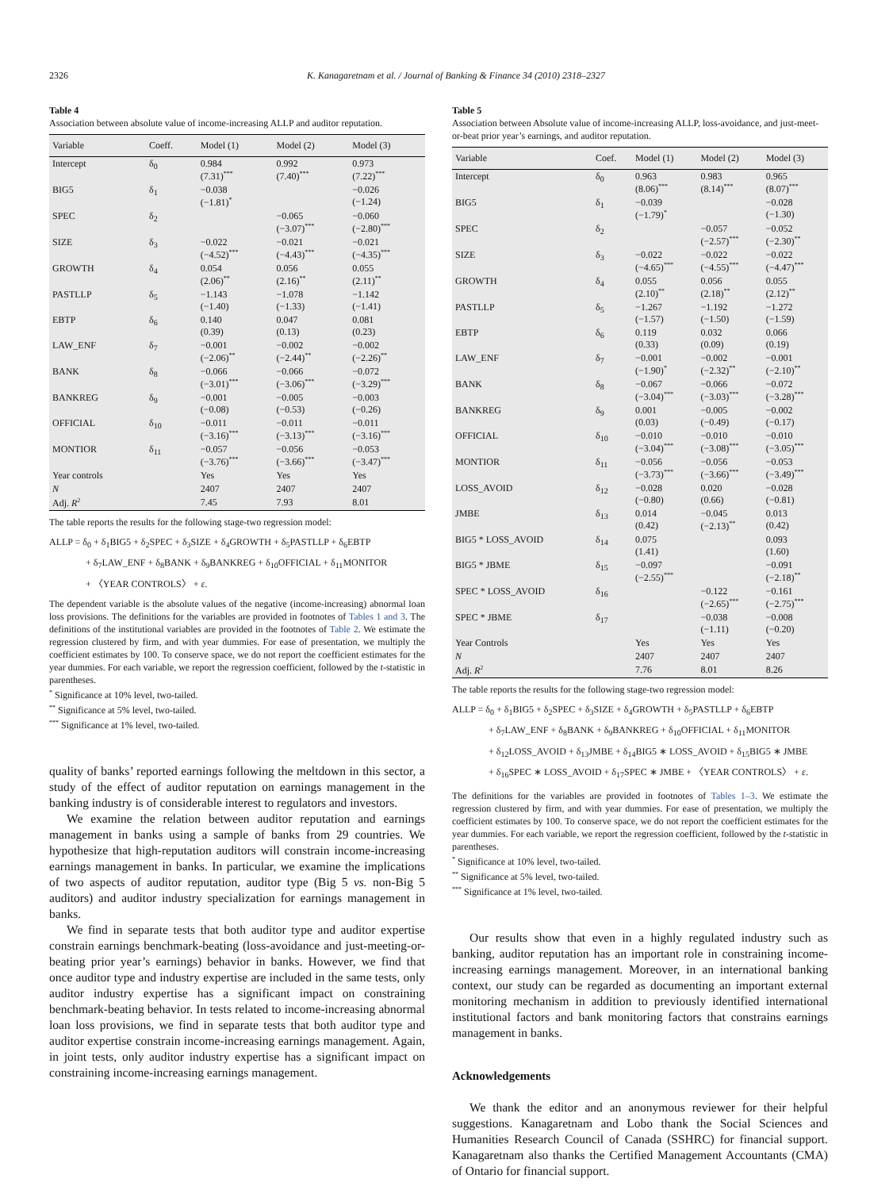2326 K. Kanagaretnam et al. / Journal of Banking & Finance 34 (2010) 2318–2327
Table 4
Association between absolute value of income-increasing ALLP and auditor reputation.
| Variable | Coeff. | Model (1) | Model (2) | Model (3) |
| --- | --- | --- | --- | --- |
| Intercept | δ<sub>0</sub> | 0.984 (7.31)<sup>***</sup> | 0.992 (7.40)<sup>***</sup> | 0.973 (7.22)<sup>***</sup> |
| BIG5 | δ<sub>1</sub> | −0.038 (−1.81)<sup>*</sup> | | −0.026 (−1.24) |
| SPEC | δ<sub>2</sub> | | −0.065 (−3.07)<sup>***</sup> | −0.060 (−2.80)<sup>***</sup> |
| SIZE | δ<sub>3</sub> | −0.022 (−4.52)<sup>***</sup> | −0.021 (−4.43)<sup>***</sup> | −0.021 (−4.35)<sup>***</sup> |
| GROWTH | δ<sub>4</sub> | 0.054 (2.06)<sup>**</sup> | 0.056 (2.16)<sup>**</sup> | 0.055 (2.11)<sup>**</sup> |
| PASTLLP | δ<sub>5</sub> | −1.143 (−1.40) | −1.078 (−1.33) | −1.142 (−1.41) |
| EBTP | δ<sub>6</sub> | 0.140 (0.39) | 0.047 (0.13) | 0.081 (0.23) |
| LAW_ENF | δ<sub>7</sub> | −0.001 (−2.06)<sup>**</sup> | −0.002 (−2.44)<sup>**</sup> | −0.002 (−2.26)<sup>**</sup> |
| BANK | δ<sub>8</sub> | −0.066 (−3.01)<sup>***</sup> | −0.066 (−3.06)<sup>***</sup> | −0.072 (−3.29)<sup>***</sup> |
| BANKREG | δ<sub>9</sub> | −0.001 (−0.08) | −0.005 (−0.53) | −0.003 (−0.26) |
| OFFICIAL | δ<sub>10</sub> | −0.011 (−3.16)<sup>***</sup> | −0.011 (−3.13)<sup>***</sup> | −0.011 (−3.16)<sup>***</sup> |
| MONTIOR | δ<sub>11</sub> | −0.057 (−3.76)<sup>***</sup> | −0.056 (−3.66)<sup>***</sup> | −0.053 (−3.47)<sup>***</sup> |
| Year controls | | Yes | Yes | Yes |
| N | | 2407 | 2407 | 2407 |
| Adj. R<sup>2</sup> | | 7.45 | 7.93 | 8.01 |
The table reports the results for the following stage-two regression model:
ALLP = δ<sub>0</sub> + δ<sub>1</sub>BIG5 + δ<sub>2</sub>SPEC + δ<sub>3</sub>SIZE + δ<sub>4</sub>GROWTH + δ<sub>5</sub>PASTLLP + δ<sub>6</sub>EBTP
+ δ<sub>7</sub>LAW_ENF + δ<sub>8</sub>BANK + δ<sub>9</sub>BANKREG + δ<sub>10</sub>OFFICIAL + δ<sub>11</sub>MONITOR
+ 〈YEAR CONTROLS〉 + ε.
The dependent variable is the absolute values of the negative (income-increasing) abnormal loan loss provisions. The definitions for the variables are provided in footnotes of Tables 1 and 3. The definitions of the institutional variables are provided in the footnotes of Table 2. We estimate the regression clustered by firm, and with year dummies. For ease of presentation, we multiply the coefficient estimates by 100. To conserve space, we do not report the coefficient estimates for the year dummies. For each variable, we report the regression coefficient, followed by the t-statistic in parentheses.
<sup>*</sup> Significance at 10% level, two-tailed.
<sup>**</sup> Significance at 5% level, two-tailed.
<sup>***</sup> Significance at 1% level, two-tailed.
quality of banks’ reported earnings following the meltdown in this sector, a study of the effect of auditor reputation on earnings management in the banking industry is of considerable interest to regulators and investors.
We examine the relation between auditor reputation and earnings management in banks using a sample of banks from 29 countries. We hypothesize that high-reputation auditors will constrain income-increasing earnings management in banks. In particular, we examine the implications of two aspects of auditor reputation, auditor type (Big 5 vs. non-Big 5 auditors) and auditor industry specialization for earnings management in banks.
We find in separate tests that both auditor type and auditor expertise constrain earnings benchmark-beating (loss-avoidance and just-meeting-or-beating prior year’s earnings) behavior in banks. However, we find that once auditor type and industry expertise are included in the same tests, only auditor industry expertise has a significant impact on constraining benchmark-beating behavior. In tests related to income-increasing abnormal loan loss provisions, we find in separate tests that both auditor type and auditor expertise constrain income-increasing earnings management. Again, in joint tests, only auditor industry expertise has a significant impact on constraining income-increasing earnings management.
Table 5
Association between Absolute value of income-increasing ALLP, loss-avoidance, and just-meet-or-beat prior year’s earnings, and auditor reputation.
| Variable | Coef. | Model (1) | Model (2) | Model (3) |
| --- | --- | --- | --- | --- |
| Intercept | δ<sub>0</sub> | 0.963 (8.06)<sup>***</sup> | 0.983 (8.14)<sup>***</sup> | 0.965 (8.07)<sup>***</sup> |
| BIG5 | δ<sub>1</sub> | −0.039 (−1.79)<sup>*</sup> | | −0.028 (−1.30) |
| SPEC | δ<sub>2</sub> | | −0.057 (−2.57)<sup>***</sup> | −0.052 (−2.30)<sup>**</sup> |
| SIZE | δ<sub>3</sub> | −0.022 (−4.65)<sup>***</sup> | −0.022 (−4.55)<sup>***</sup> | −0.022 (−4.47)<sup>***</sup> |
| GROWTH | δ<sub>4</sub> | 0.055 (2.10)<sup>**</sup> | 0.056 (2.18)<sup>**</sup> | 0.055 (2.12)<sup>**</sup> |
| PASTLLP | δ<sub>5</sub> | −1.267 (−1.57) | −1.192 (−1.50) | −1.272 (−1.59) |
| EBTP | δ<sub>6</sub> | 0.119 (0.33) | 0.032 (0.09) | 0.066 (0.19) |
| LAW_ENF | δ<sub>7</sub> | −0.001 (−1.90)<sup>*</sup> | −0.002 (−2.32)<sup>**</sup> | −0.001 (−2.10)<sup>**</sup> |
| BANK | δ<sub>8</sub> | −0.067 (−3.04)<sup>***</sup> | −0.066 (−3.03)<sup>***</sup> | −0.072 (−3.28)<sup>***</sup> |
| BANKREG | δ<sub>9</sub> | 0.001 (0.03) | −0.005 (−0.49) | −0.002 (−0.17) |
| OFFICIAL | δ<sub>10</sub> | −0.010 (−3.04)<sup>***</sup> | −0.010 (−3.08)<sup>***</sup> | −0.010 (−3.05)<sup>***</sup> |
| MONTIOR | δ<sub>11</sub> | −0.056 (−3.73)<sup>***</sup> | −0.056 (−3.66)<sup>***</sup> | −0.053 (−3.49)<sup>***</sup> |
| LOSS_AVOID | δ<sub>12</sub> | −0.028 (−0.80) | 0.020 (0.66) | −0.028 (−0.81) |
| JMBE | δ<sub>13</sub> | 0.014 (0.42) | −0.045 (−2.13)<sup>**</sup> | 0.013 (0.42) |
| BIG5 * LOSS_AVOID | δ<sub>14</sub> | 0.075 (1.41) | | 0.093 (1.60) |
| BIG5 * JBME | δ<sub>15</sub> | −0.097 (−2.55)<sup>***</sup> | | −0.091 (−2.18)<sup>**</sup> |
| SPEC * LOSS_AVOID | δ<sub>16</sub> | | −0.122 (−2.65)<sup>***</sup> | −0.161 (−2.75)<sup>***</sup> |
| SPEC * JBME | δ<sub>17</sub> | | −0.038 (−1.11) | −0.008 (−0.20) |
| Year Controls | | Yes | Yes | Yes |
| N | | 2407 | 2407 | 2407 |
| Adj. R<sup>2</sup> | | 7.76 | 8.01 | 8.26 |
The table reports the results for the following stage-two regression model:
ALLP = δ<sub>0</sub> + δ<sub>1</sub>BIG5 + δ<sub>2</sub>SPEC + δ<sub>3</sub>SIZE + δ<sub>4</sub>GROWTH + δ<sub>5</sub>PASTLLP + δ<sub>6</sub>EBTP
+ δ<sub>7</sub>LAW_ENF + δ<sub>8</sub>BANK + δ<sub>9</sub>BANKREG + δ<sub>10</sub>OFFICIAL + δ<sub>11</sub>MONITOR
+ δ<sub>12</sub>LOSS_AVOID + δ<sub>13</sub>JMBE + δ<sub>14</sub>BIG5 ∗ LOSS_AVOID + δ<sub>15</sub>BIG5 ∗ JMBE
+ δ<sub>16</sub>SPEC ∗ LOSS_AVOID + δ<sub>17</sub>SPEC ∗ JMBE + 〈YEAR CONTROLS〉 + ε.
The definitions for the variables are provided in footnotes of Tables 1–3. We estimate the regression clustered by firm, and with year dummies. For ease of presentation, we multiply the coefficient estimates by 100. To conserve space, we do not report the coefficient estimates for the year dummies. For each variable, we report the regression coefficient, followed by the t-statistic in parentheses.
<sup>*</sup> Significance at 10% level, two-tailed.
<sup>**</sup> Significance at 5% level, two-tailed.
<sup>***</sup> Significance at 1% level, two-tailed.
Our results show that even in a highly regulated industry such as banking, auditor reputation has an important role in constraining income-increasing earnings management. Moreover, in an international banking context, our study can be regarded as documenting an important external monitoring mechanism in addition to previously identified international institutional factors and bank monitoring factors that constrains earnings management in banks.
Acknowledgements
We thank the editor and an anonymous reviewer for their helpful suggestions. Kanagaretnam and Lobo thank the Social Sciences and Humanities Research Council of Canada (SSHRC) for financial support. Kanagaretnam also thanks the Certified Management Accountants (CMA) of Ontario for financial support.